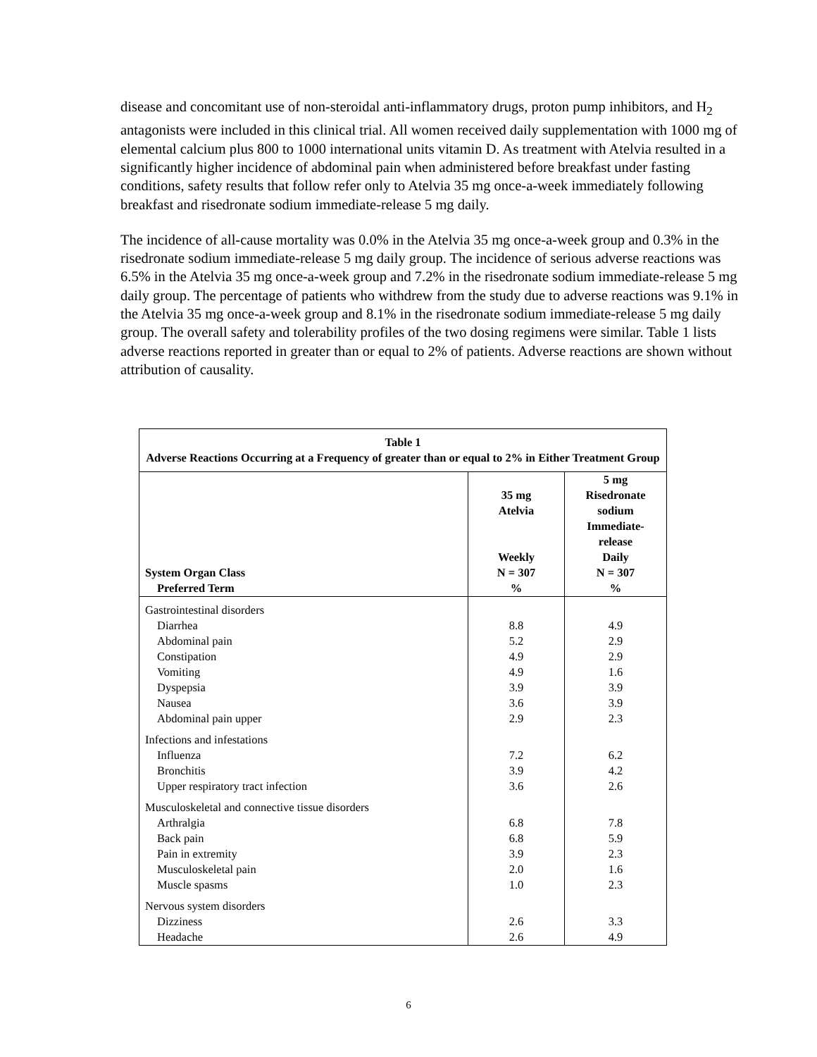disease and concomitant use of non-steroidal anti-inflammatory drugs, proton pump inhibitors, and H<sub>2</sub> antagonists were included in this clinical trial. All women received daily supplementation with 1000 mg of elemental calcium plus 800 to 1000 international units vitamin D. As treatment with Atelvia resulted in a significantly higher incidence of abdominal pain when administered before breakfast under fasting conditions, safety results that follow refer only to Atelvia 35 mg once-a-week immediately following breakfast and risedronate sodium immediate-release 5 mg daily.
The incidence of all-cause mortality was 0.0% in the Atelvia 35 mg once-a-week group and 0.3% in the risedronate sodium immediate-release 5 mg daily group. The incidence of serious adverse reactions was 6.5% in the Atelvia 35 mg once-a-week group and 7.2% in the risedronate sodium immediate-release 5 mg daily group. The percentage of patients who withdrew from the study due to adverse reactions was 9.1% in the Atelvia 35 mg once-a-week group and 8.1% in the risedronate sodium immediate-release 5 mg daily group. The overall safety and tolerability profiles of the two dosing regimens were similar. Table 1 lists adverse reactions reported in greater than or equal to 2% of patients. Adverse reactions are shown without attribution of causality.
| Table 1 Adverse Reactions Occurring at a Frequency of greater than or equal to 2% in Either Treatment Group | | |
| System Organ Class Preferred Term | 35 mg Atelvia Weekly N = 307 % | 5 mg Risedronate sodium Immediate-release Daily N = 307 % |
| Gastrointestinal disorders | | |
| Diarrhea | 8.8 | 4.9 |
| Abdominal pain | 5.2 | 2.9 |
| Constipation | 4.9 | 2.9 |
| Vomiting | 4.9 | 1.6 |
| Dyspepsia | 3.9 | 3.9 |
| Nausea | 3.6 | 3.9 |
| Abdominal pain upper | 2.9 | 2.3 |
| Infections and infestations | | |
| Influenza | 7.2 | 6.2 |
| Bronchitis | 3.9 | 4.2 |
| Upper respiratory tract infection | 3.6 | 2.6 |
| Musculoskeletal and connective tissue disorders | | |
| Arthralgia | 6.8 | 7.8 |
| Back pain | 6.8 | 5.9 |
| Pain in extremity | 3.9 | 2.3 |
| Musculoskeletal pain | 2.0 | 1.6 |
| Muscle spasms | 1.0 | 2.3 |
| Nervous system disorders | | |
| Dizziness | 2.6 | 3.3 |
| Headache | 2.6 | 4.9 |
6